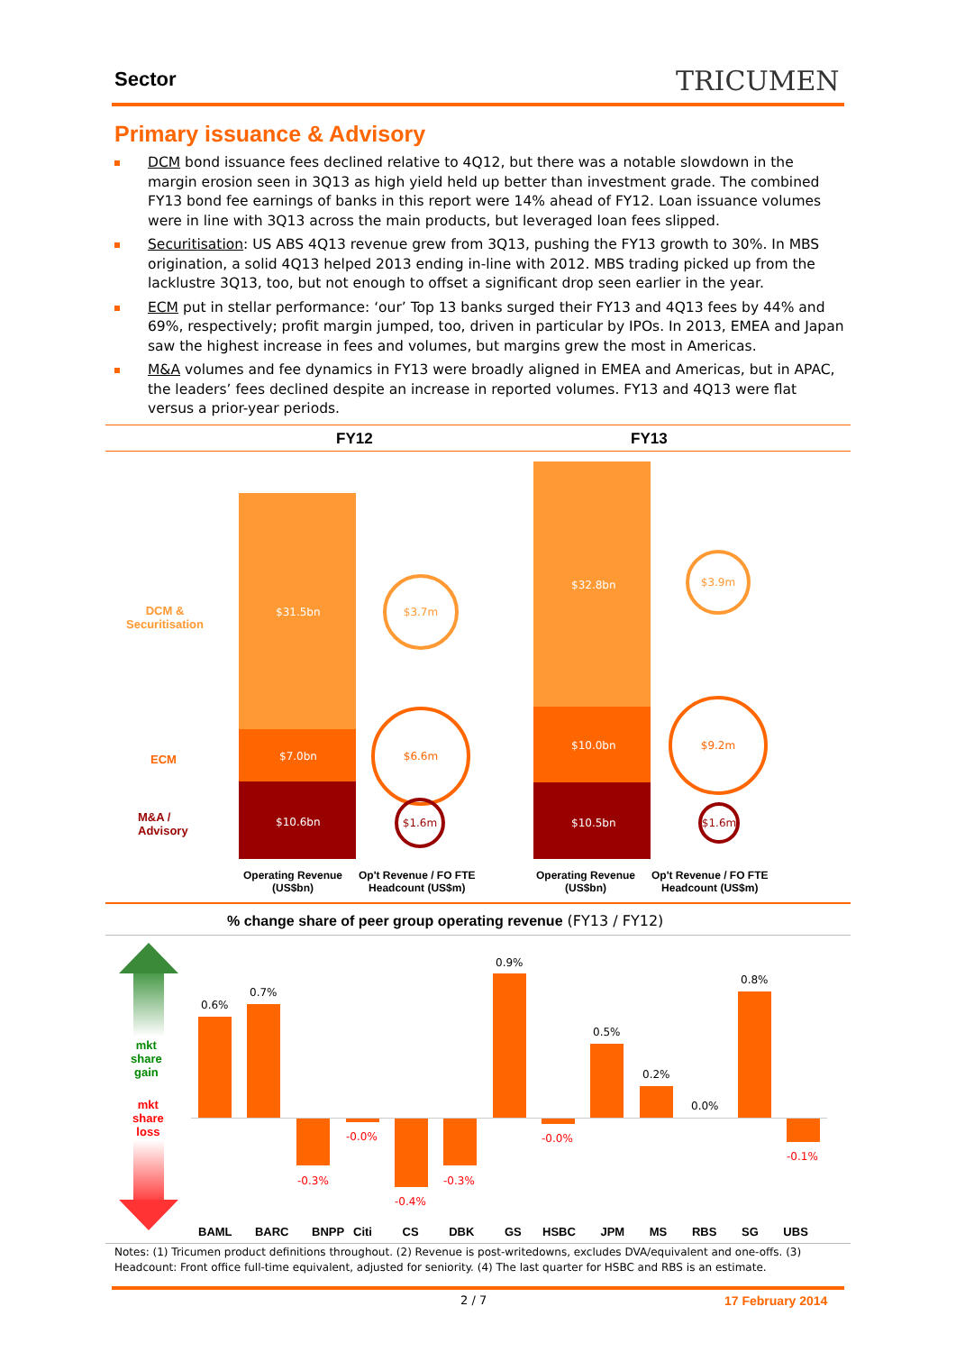Sector TRICUMEN
Primary issuance & Advisory
DCM bond issuance fees declined relative to 4Q12, but there was a notable slowdown in the margin erosion seen in 3Q13 as high yield held up better than investment grade. The combined FY13 bond fee earnings of banks in this report were 14% ahead of FY12. Loan issuance volumes were in line with 3Q13 across the main products, but leveraged loan fees slipped.
Securitisation: US ABS 4Q13 revenue grew from 3Q13, pushing the FY13 growth to 30%. In MBS origination, a solid 4Q13 helped 2013 ending in-line with 2012. MBS trading picked up from the lacklustre 3Q13, too, but not enough to offset a significant drop seen earlier in the year.
ECM put in stellar performance: ‘our’ Top 13 banks surged their FY13 and 4Q13 fees by 44% and 69%, respectively; profit margin jumped, too, driven in particular by IPOs. In 2013, EMEA and Japan saw the highest increase in fees and volumes, but margins grew the most in Americas.
M&A volumes and fee dynamics in FY13 were broadly aligned in EMEA and Americas, but in APAC, the leaders’ fees declined despite an increase in reported volumes. FY13 and 4Q13 were flat versus a prior-year periods.
FY12 FY13
DCM &
Securitisation
ECM
M&A /
Advisory
$31.5bn
$7.0bn
$10.6bn
$3.7m
$6.6m
$1.6m
$32.8bn
$10.0bn
$10.5bn
$3.9m
$9.2m
$1.6m
Operating Revenue
(US$bn)
Op't Revenue / FO FTE
Headcount (US$m)
Operating Revenue
(US$bn)
Op't Revenue / FO FTE
Headcount (US$m)
% change share of peer group operating revenue (FY13 / FY12)
mkt
share
gain
mkt
share
loss
0.6%
0.7%
-0.3%
-0.0%
-0.4%
-0.3%
0.9%
-0.0%
0.5%
0.2%
0.0%
0.8%
-0.1%
BAML BARC BNPP Citi CS DBK GS HSBC JPM MS RBS SG UBS
Notes: (1) Tricumen product definitions throughout. (2) Revenue is post-writedowns, excludes DVA/equivalent and one-offs. (3) Headcount: Front office full-time equivalent, adjusted for seniority. (4) The last quarter for HSBC and RBS is an estimate.
2 / 7 17 February 2014